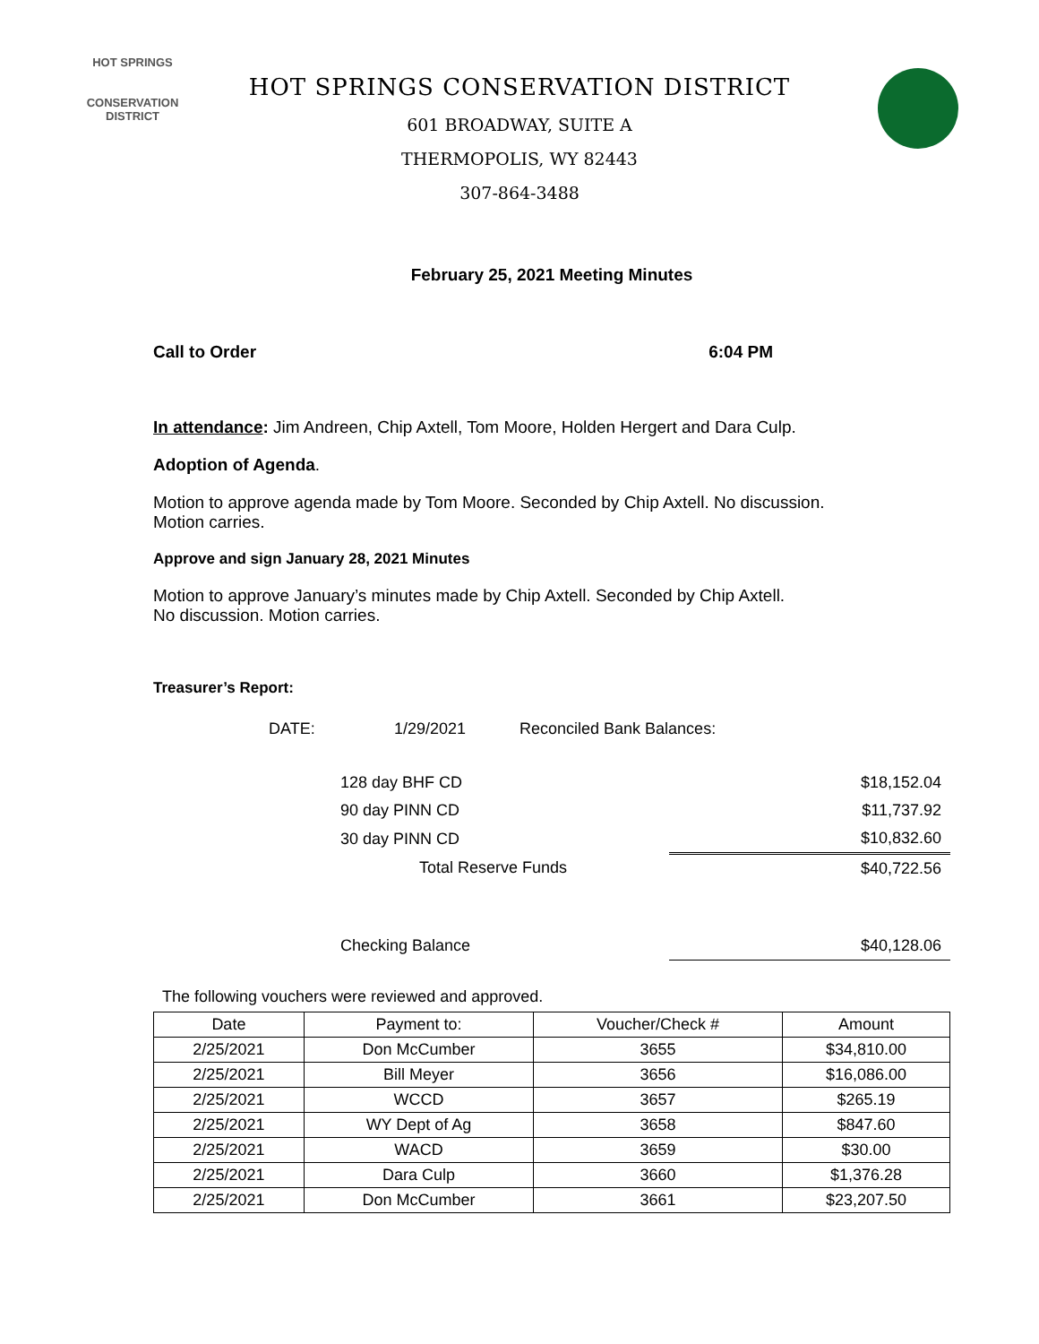HOT SPRINGS
CONSERVATION
DISTRICT
HOT SPRINGS CONSERVATION DISTRICT
601 BROADWAY, SUITE A
THERMOPOLIS, WY 82443
307-864-3488
February 25, 2021 Meeting Minutes
Call to Order 6:04 PM
In attendance: Jim Andreen, Chip Axtell, Tom Moore, Holden Hergert and Dara Culp.
Adoption of Agenda.
Motion to approve agenda made by Tom Moore. Seconded by Chip Axtell. No discussion.
Motion carries.
Approve and sign January 28, 2021 Minutes
Motion to approve January’s minutes made by Chip Axtell. Seconded by Chip Axtell.
No discussion. Motion carries.
Treasurer’s Report:
| DATE: | 1/29/2021 | Reconciled Bank Balances: | |
| | 128 day BHF CD | | $18,152.04 |
| | 90 day PINN CD | | $11,737.92 |
| | 30 day PINN CD | | $10,832.60 |
| | Total Reserve Funds | | $40,722.56 |
| | Checking Balance | | $40,128.06 |
The following vouchers were reviewed and approved.
| Date | Payment to: | Voucher/Check # | Amount |
| --- | --- | --- | --- |
| 2/25/2021 | Don McCumber | 3655 | $34,810.00 |
| 2/25/2021 | Bill Meyer | 3656 | $16,086.00 |
| 2/25/2021 | WCCD | 3657 | $265.19 |
| 2/25/2021 | WY Dept of Ag | 3658 | $847.60 |
| 2/25/2021 | WACD | 3659 | $30.00 |
| 2/25/2021 | Dara Culp | 3660 | $1,376.28 |
| 2/25/2021 | Don McCumber | 3661 | $23,207.50 |